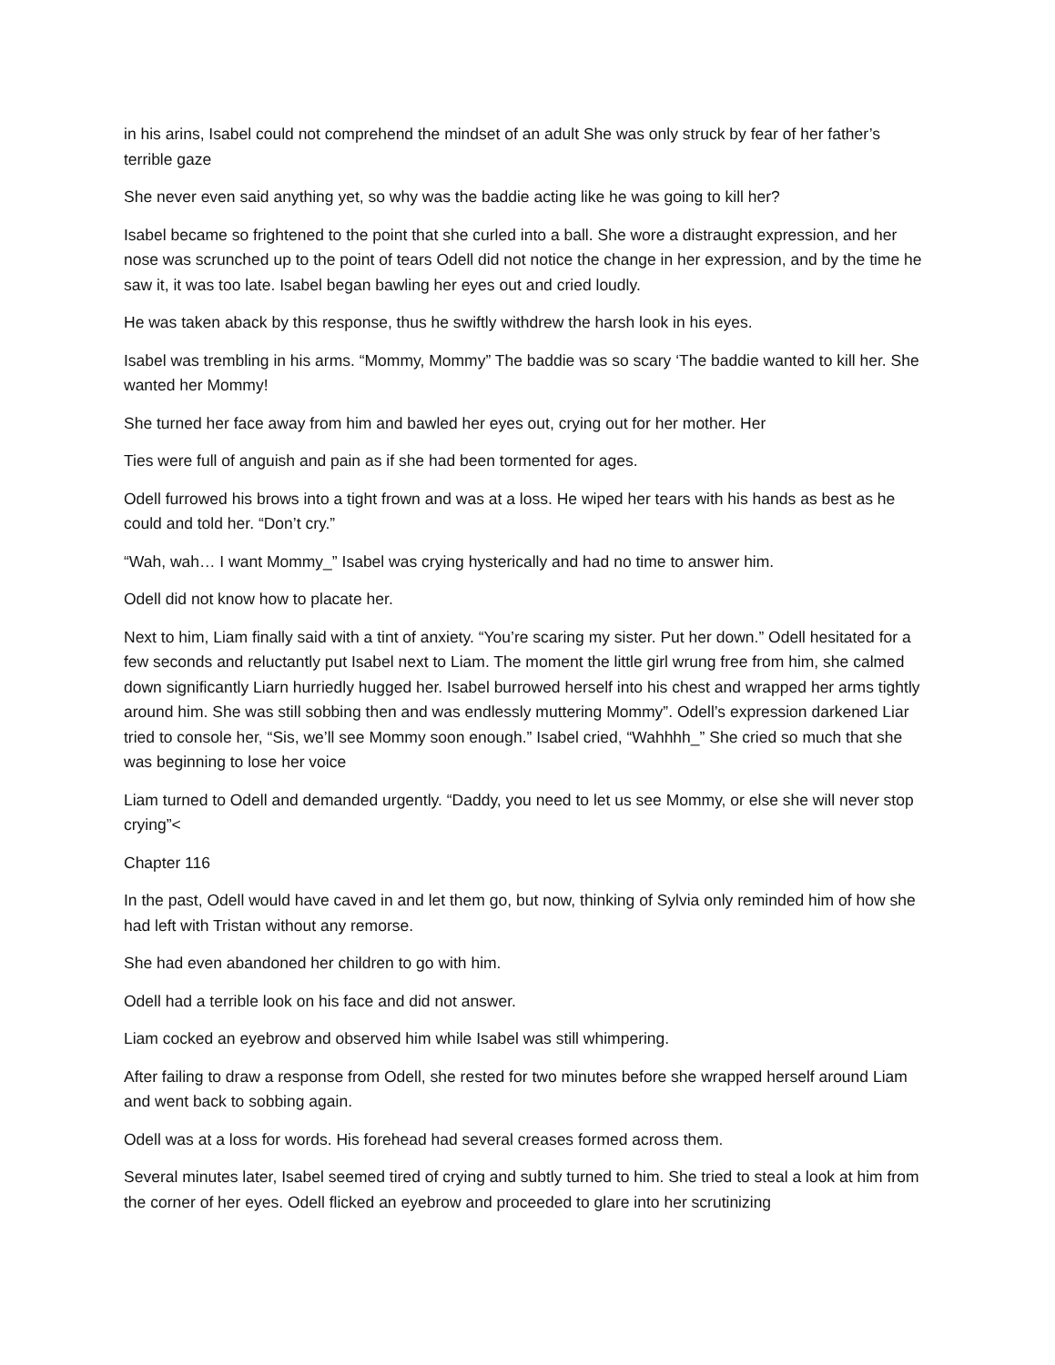in his arins, Isabel could not comprehend the mindset of an adult She was only struck by fear of her father’s terrible gaze
She never even said anything yet, so why was the baddie acting like he was going to kill her?
Isabel became so frightened to the point that she curled into a ball. She wore a distraught expression, and her nose was scrunched up to the point of tears Odell did not notice the change in her expression, and by the time he saw it, it was too late. Isabel began bawling her eyes out and cried loudly.
He was taken aback by this response, thus he swiftly withdrew the harsh look in his eyes.
Isabel was trembling in his arms. “Mommy, Mommy” The baddie was so scary ‘The baddie wanted to kill her. She wanted her Mommy!
She turned her face away from him and bawled her eyes out, crying out for her mother. Her
Ties were full of anguish and pain as if she had been tormented for ages.
Odell furrowed his brows into a tight frown and was at a loss. He wiped her tears with his hands as best as he could and told her. “Don’t cry.”
“Wah, wah… I want Mommy_” Isabel was crying hysterically and had no time to answer him.
Odell did not know how to placate her.
Next to him, Liam finally said with a tint of anxiety. “You’re scaring my sister. Put her down.” Odell hesitated for a few seconds and reluctantly put Isabel next to Liam. The moment the little girl wrung free from him, she calmed down significantly Liarn hurriedly hugged her. Isabel burrowed herself into his chest and wrapped her arms tightly around him. She was still sobbing then and was endlessly muttering Mommy”. Odell’s expression darkened Liar tried to console her, “Sis, we’ll see Mommy soon enough.” Isabel cried, “Wahhhh_” She cried so much that she was beginning to lose her voice
Liam turned to Odell and demanded urgently. “Daddy, you need to let us see Mommy, or else she will never stop crying”<
Chapter 116
In the past, Odell would have caved in and let them go, but now, thinking of Sylvia only reminded him of how she had left with Tristan without any remorse.
She had even abandoned her children to go with him.
Odell had a terrible look on his face and did not answer.
Liam cocked an eyebrow and observed him while Isabel was still whimpering.
After failing to draw a response from Odell, she rested for two minutes before she wrapped herself around Liam and went back to sobbing again.
Odell was at a loss for words. His forehead had several creases formed across them.
Several minutes later, Isabel seemed tired of crying and subtly turned to him. She tried to steal a look at him from the corner of her eyes. Odell flicked an eyebrow and proceeded to glare into her scrutinizing